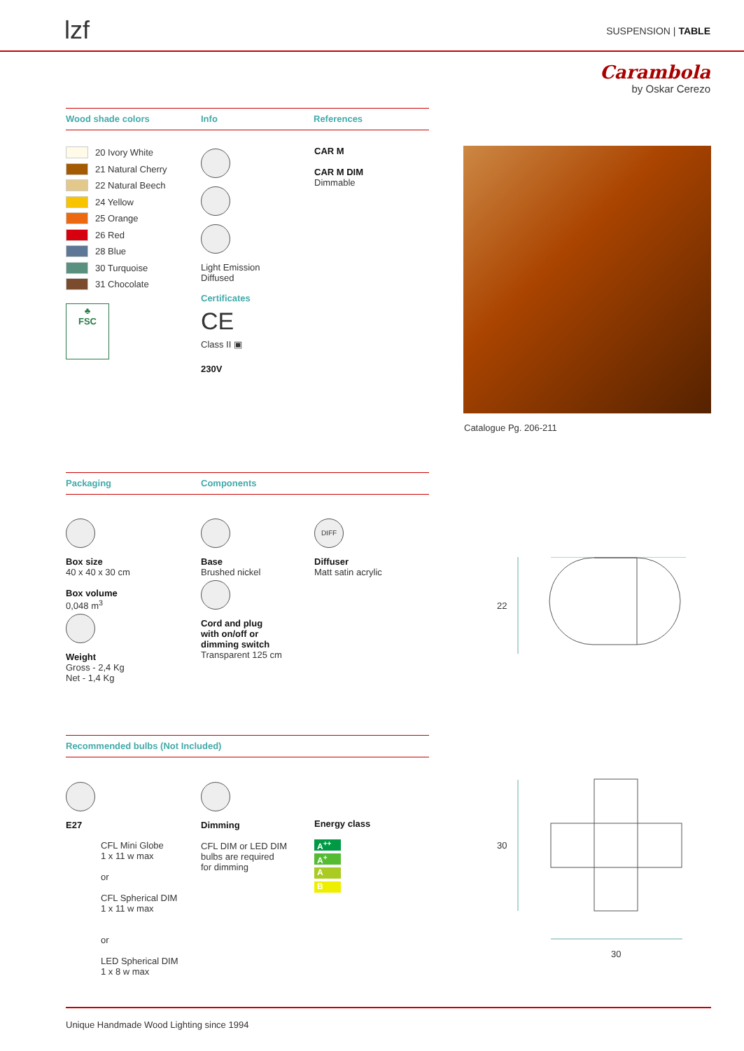lzf SUSPENSION | TABLE
Carambola
by Oskar Cerezo
Wood shade colors Info References
20 Ivory White
21 Natural Cherry
22 Natural Beech
24 Yellow
25 Orange
26 Red
28 Blue
30 Turquoise
31 Chocolate
♣
FSC
Light Emission
Diffused
Certificates
CE
Class II ▣
230V
CAR M
CAR M DIM
Dimmable
Catalogue Pg. 206-211
Packaging Components
Box size
40 x 40 x 30 cm
Box volume
0,048 m<sup>3</sup>
Weight
Gross - 2,4 Kg
Net - 1,4 Kg
Base
Brushed nickel
Cord and plug
with on/off or
dimming switch
Transparent 125 cm
DIFF
Diffuser
Matt satin acrylic
22
Recommended bulbs (Not Included)
E27
CFL Mini Globe
1 x 11 w max
or
CFL Spherical DIM
1 x 11 w max
or
LED Spherical DIM
1 x 8 w max
Dimming
CFL DIM or LED DIM
bulbs are required
for dimming
Energy class
A<sup>++</sup>
A<sup>+</sup>
A
B
30
30
Unique Handmade Wood Lighting since 1994